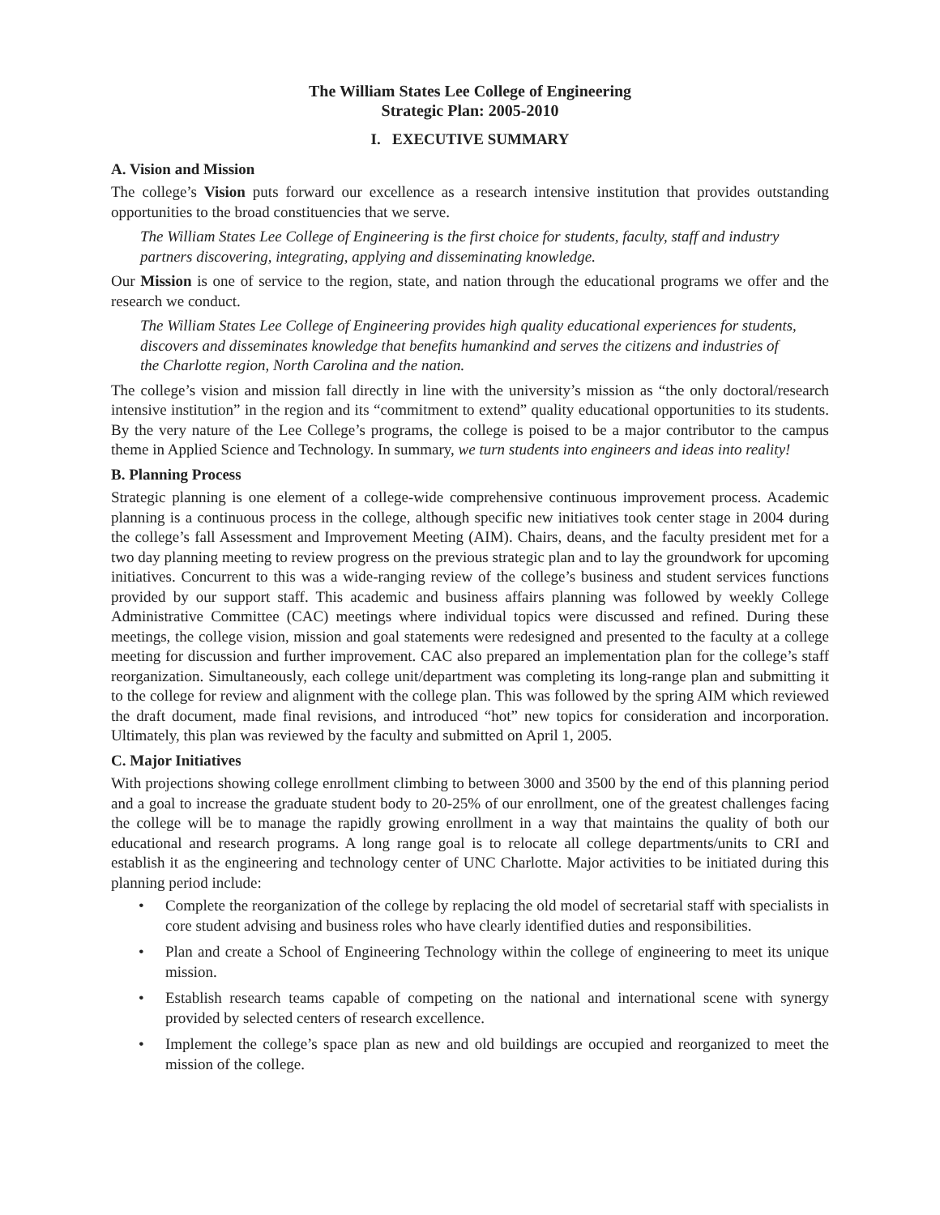The William States Lee College of Engineering
Strategic Plan: 2005-2010
I. EXECUTIVE SUMMARY
A. Vision and Mission
The college’s Vision puts forward our excellence as a research intensive institution that provides outstanding opportunities to the broad constituencies that we serve.
The William States Lee College of Engineering is the first choice for students, faculty, staff and industry partners discovering, integrating, applying and disseminating knowledge.
Our Mission is one of service to the region, state, and nation through the educational programs we offer and the research we conduct.
The William States Lee College of Engineering provides high quality educational experiences for students, discovers and disseminates knowledge that benefits humankind and serves the citizens and industries of the Charlotte region, North Carolina and the nation.
The college’s vision and mission fall directly in line with the university’s mission as “the only doctoral/research intensive institution” in the region and its “commitment to extend” quality educational opportunities to its students. By the very nature of the Lee College’s programs, the college is poised to be a major contributor to the campus theme in Applied Science and Technology. In summary, we turn students into engineers and ideas into reality!
B. Planning Process
Strategic planning is one element of a college-wide comprehensive continuous improvement process. Academic planning is a continuous process in the college, although specific new initiatives took center stage in 2004 during the college’s fall Assessment and Improvement Meeting (AIM). Chairs, deans, and the faculty president met for a two day planning meeting to review progress on the previous strategic plan and to lay the groundwork for upcoming initiatives. Concurrent to this was a wide-ranging review of the college’s business and student services functions provided by our support staff. This academic and business affairs planning was followed by weekly College Administrative Committee (CAC) meetings where individual topics were discussed and refined. During these meetings, the college vision, mission and goal statements were redesigned and presented to the faculty at a college meeting for discussion and further improvement. CAC also prepared an implementation plan for the college’s staff reorganization. Simultaneously, each college unit/department was completing its long-range plan and submitting it to the college for review and alignment with the college plan. This was followed by the spring AIM which reviewed the draft document, made final revisions, and introduced “hot” new topics for consideration and incorporation. Ultimately, this plan was reviewed by the faculty and submitted on April 1, 2005.
C. Major Initiatives
With projections showing college enrollment climbing to between 3000 and 3500 by the end of this planning period and a goal to increase the graduate student body to 20-25% of our enrollment, one of the greatest challenges facing the college will be to manage the rapidly growing enrollment in a way that maintains the quality of both our educational and research programs. A long range goal is to relocate all college departments/units to CRI and establish it as the engineering and technology center of UNC Charlotte. Major activities to be initiated during this planning period include:
• Complete the reorganization of the college by replacing the old model of secretarial staff with specialists in core student advising and business roles who have clearly identified duties and responsibilities.
• Plan and create a School of Engineering Technology within the college of engineering to meet its unique mission.
• Establish research teams capable of competing on the national and international scene with synergy provided by selected centers of research excellence.
• Implement the college’s space plan as new and old buildings are occupied and reorganized to meet the mission of the college.